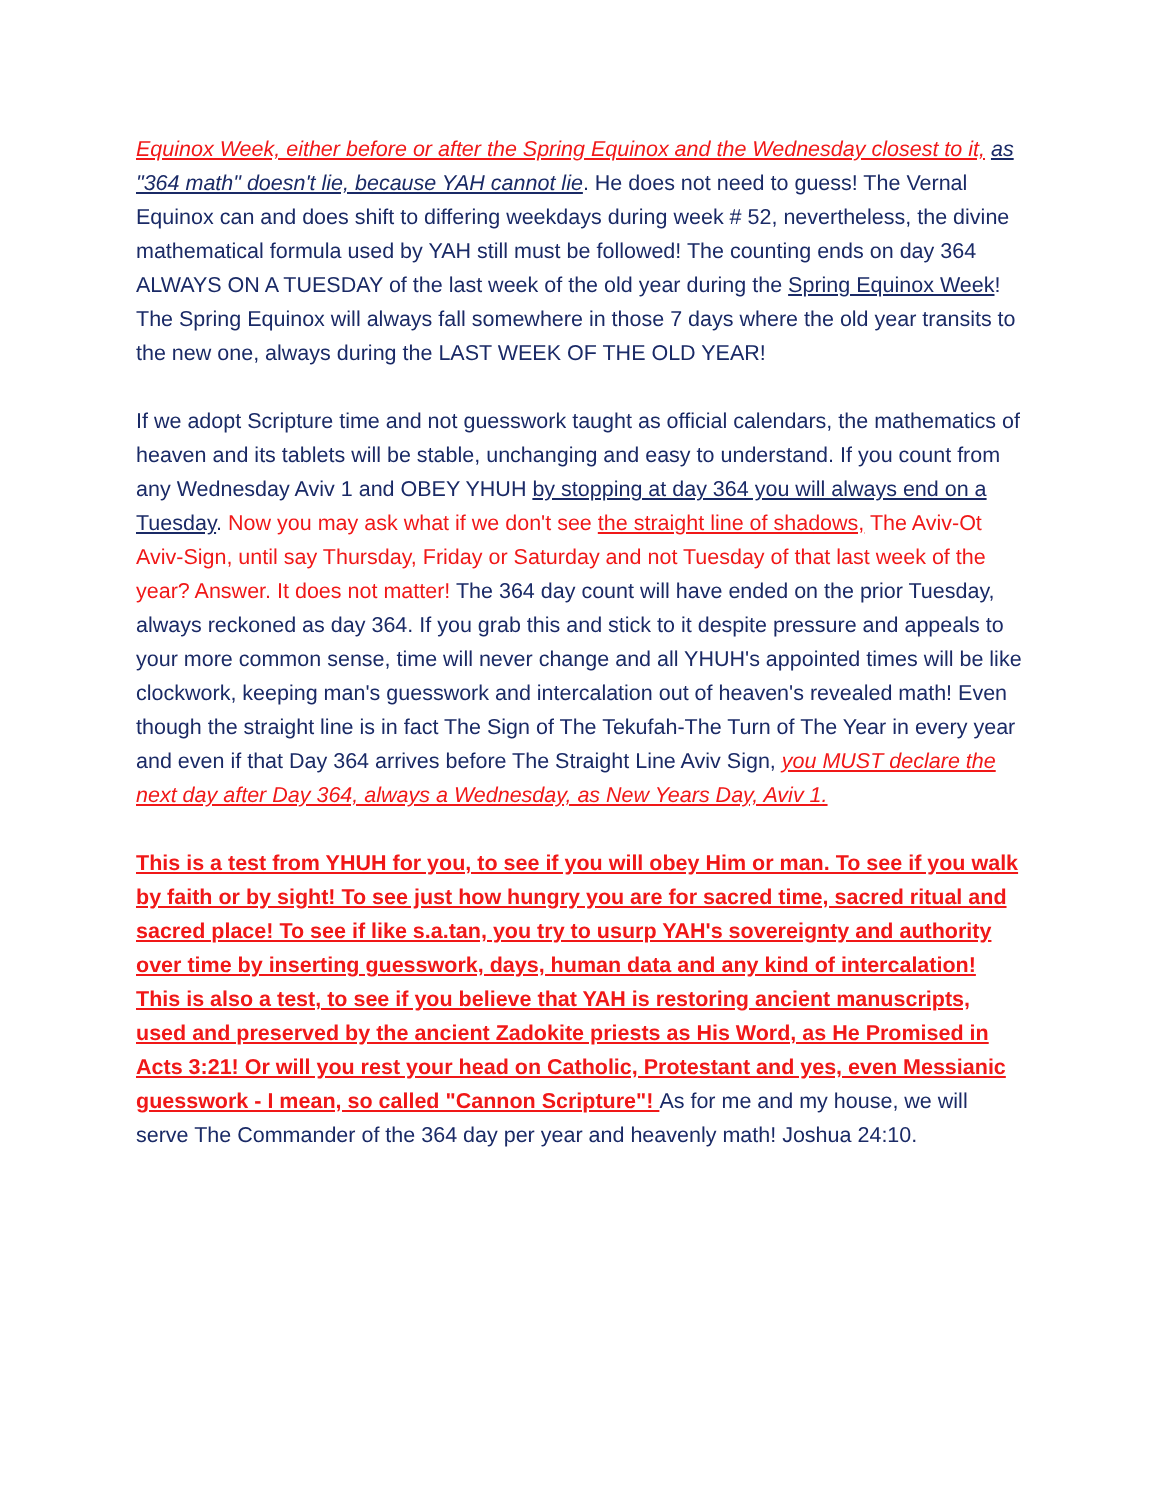Equinox Week, either before or after the Spring Equinox and the Wednesday closest to it, as "364 math" doesn't lie, because YAH cannot lie. He does not need to guess! The Vernal Equinox can and does shift to differing weekdays during week # 52, nevertheless, the divine mathematical formula used by YAH still must be followed! The counting ends on day 364 ALWAYS ON A TUESDAY of the last week of the old year during the Spring Equinox Week! The Spring Equinox will always fall somewhere in those 7 days where the old year transits to the new one, always during the LAST WEEK OF THE OLD YEAR!
If we adopt Scripture time and not guesswork taught as official calendars, the mathematics of heaven and its tablets will be stable, unchanging and easy to understand. If you count from any Wednesday Aviv 1 and OBEY YHUH by stopping at day 364 you will always end on a Tuesday. Now you may ask what if we don't see the straight line of shadows, The Aviv-Ot Aviv-Sign, until say Thursday, Friday or Saturday and not Tuesday of that last week of the year? Answer. It does not matter! The 364 day count will have ended on the prior Tuesday, always reckoned as day 364. If you grab this and stick to it despite pressure and appeals to your more common sense, time will never change and all YHUH's appointed times will be like clockwork, keeping man's guesswork and intercalation out of heaven's revealed math! Even though the straight line is in fact The Sign of The Tekufah-The Turn of The Year in every year and even if that Day 364 arrives before The Straight Line Aviv Sign, you MUST declare the next day after Day 364, always a Wednesday, as New Years Day, Aviv 1.
This is a test from YHUH for you, to see if you will obey Him or man. To see if you walk by faith or by sight! To see just how hungry you are for sacred time, sacred ritual and sacred place! To see if like s.a.tan, you try to usurp YAH's sovereignty and authority over time by inserting guesswork, days, human data and any kind of intercalation! This is also a test, to see if you believe that YAH is restoring ancient manuscripts, used and preserved by the ancient Zadokite priests as His Word, as He Promised in Acts 3:21! Or will you rest your head on Catholic, Protestant and yes, even Messianic guesswork - I mean, so called "Cannon Scripture"! As for me and my house, we will serve The Commander of the 364 day per year and heavenly math! Joshua 24:10.